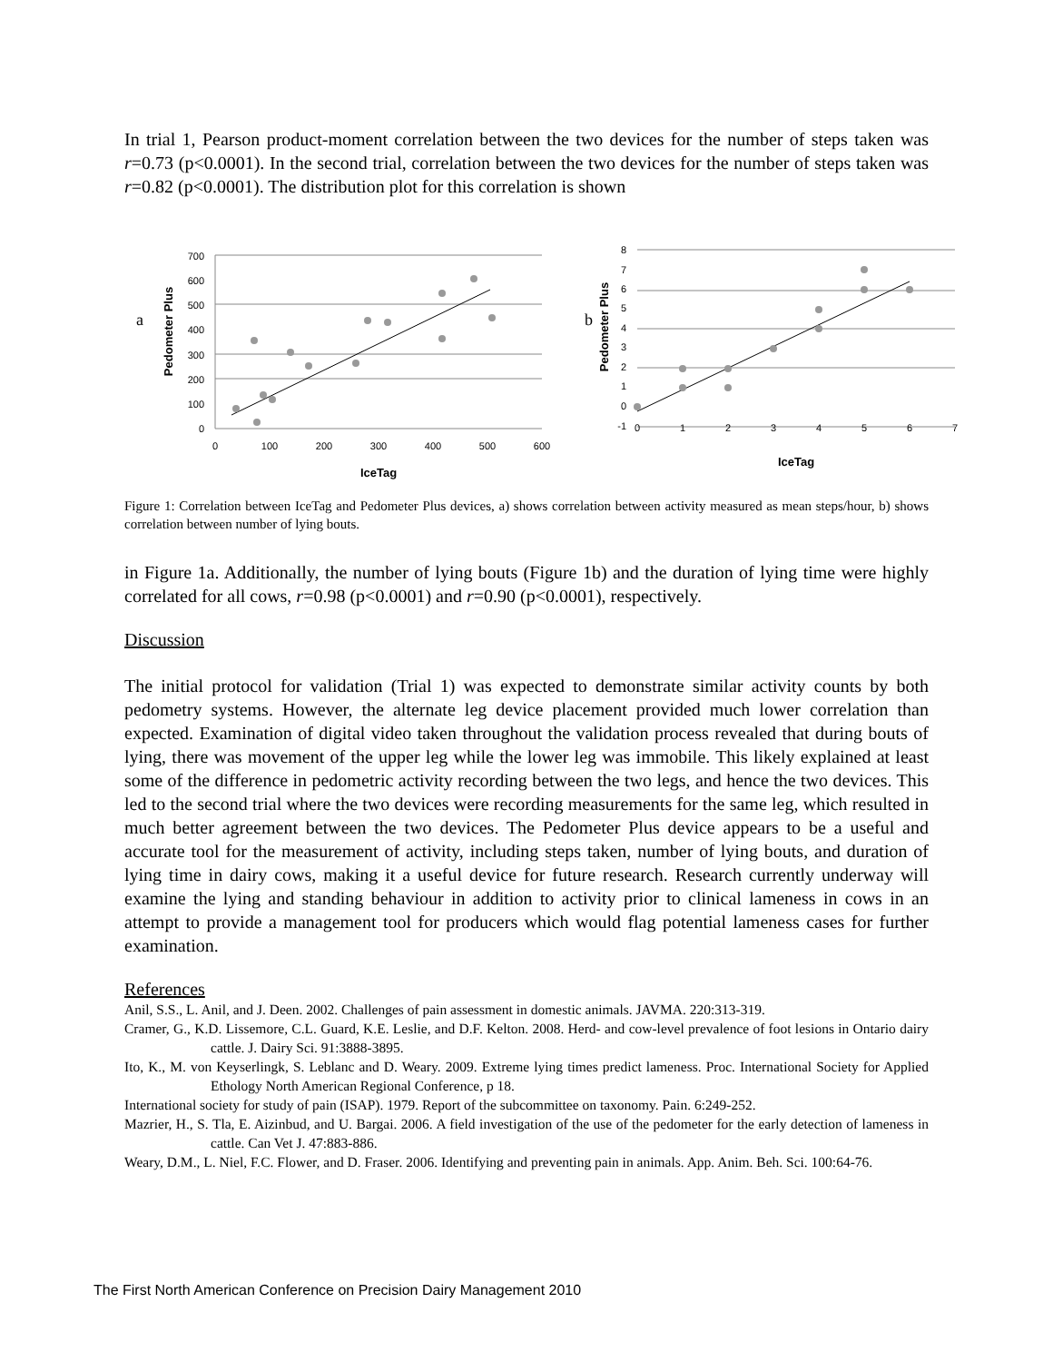In trial 1, Pearson product-moment correlation between the two devices for the number of steps taken was r=0.73 (p<0.0001). In the second trial, correlation between the two devices for the number of steps taken was r=0.82 (p<0.0001). The distribution plot for this correlation is shown
a
Pedometer Plus
700
600
500
400
300
200
100
0
0
100
200
300
400
500
600
IceTag
b
Pedometer Plus
8
7
6
5
4
3
2
1
0
-1
0
1
2
3
4
5
6
7
IceTag
Figure 1: Correlation between IceTag and Pedometer Plus devices, a) shows correlation between activity measured as mean steps/hour, b) shows correlation between number of lying bouts.
in Figure 1a. Additionally, the number of lying bouts (Figure 1b) and the duration of lying time were highly correlated for all cows, r=0.98 (p<0.0001) and r=0.90 (p<0.0001), respectively.
Discussion
The initial protocol for validation (Trial 1) was expected to demonstrate similar activity counts by both pedometry systems. However, the alternate leg device placement provided much lower correlation than expected. Examination of digital video taken throughout the validation process revealed that during bouts of lying, there was movement of the upper leg while the lower leg was immobile. This likely explained at least some of the difference in pedometric activity recording between the two legs, and hence the two devices. This led to the second trial where the two devices were recording measurements for the same leg, which resulted in much better agreement between the two devices. The Pedometer Plus device appears to be a useful and accurate tool for the measurement of activity, including steps taken, number of lying bouts, and duration of lying time in dairy cows, making it a useful device for future research. Research currently underway will examine the lying and standing behaviour in addition to activity prior to clinical lameness in cows in an attempt to provide a management tool for producers which would flag potential lameness cases for further examination.
References
Anil, S.S., L. Anil, and J. Deen. 2002. Challenges of pain assessment in domestic animals. JAVMA. 220:313-319.
Cramer, G., K.D. Lissemore, C.L. Guard, K.E. Leslie, and D.F. Kelton. 2008. Herd- and cow-level prevalence of foot lesions in Ontario dairy cattle. J. Dairy Sci. 91:3888-3895.
Ito, K., M. von Keyserlingk, S. Leblanc and D. Weary. 2009. Extreme lying times predict lameness. Proc. International Society for Applied Ethology North American Regional Conference, p 18.
International society for study of pain (ISAP). 1979. Report of the subcommittee on taxonomy. Pain. 6:249-252.
Mazrier, H., S. Tla, E. Aizinbud, and U. Bargai. 2006. A field investigation of the use of the pedometer for the early detection of lameness in cattle. Can Vet J. 47:883-886.
Weary, D.M., L. Niel, F.C. Flower, and D. Fraser. 2006. Identifying and preventing pain in animals. App. Anim. Beh. Sci. 100:64-76.
The First North American Conference on Precision Dairy Management 2010